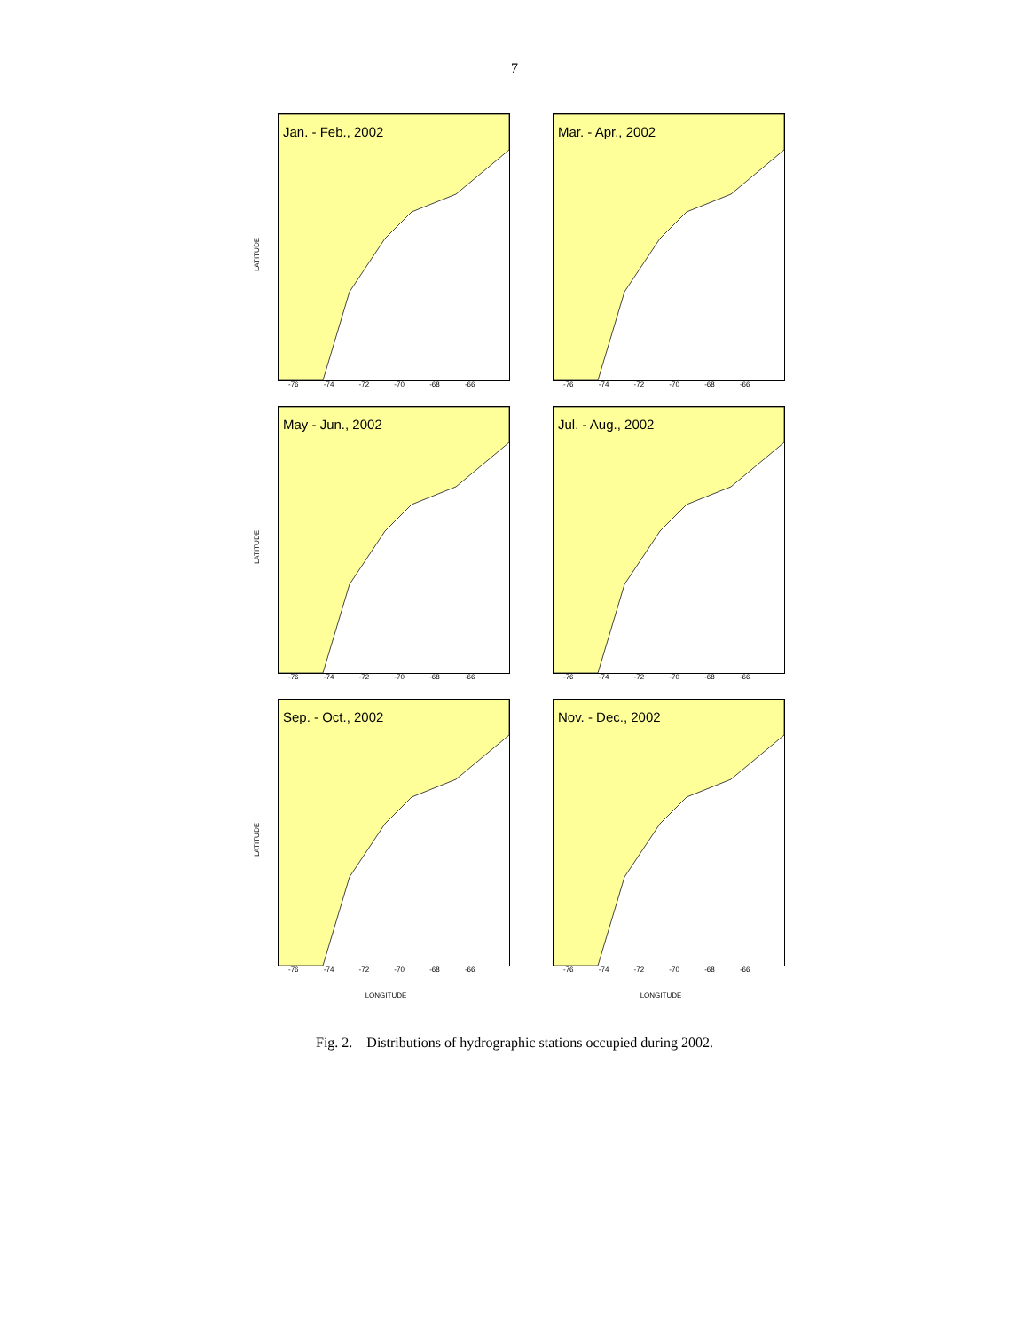7
Jan. - Feb., 2002
LATITUDE
-76 -74 -72 -70 -68 -66
Mar. - Apr., 2002
-76 -74 -72 -70 -68 -66
May - Jun., 2002
LATITUDE
-76 -74 -72 -70 -68 -66
Jul. - Aug., 2002
-76 -74 -72 -70 -68 -66
Sep. - Oct., 2002
LATITUDE
-76 -74 -72 -70 -68 -66
Nov. - Dec., 2002
-76 -74 -72 -70 -68 -66
LONGITUDE
LONGITUDE
Fig. 2. Distributions of hydrographic stations occupied during 2002.